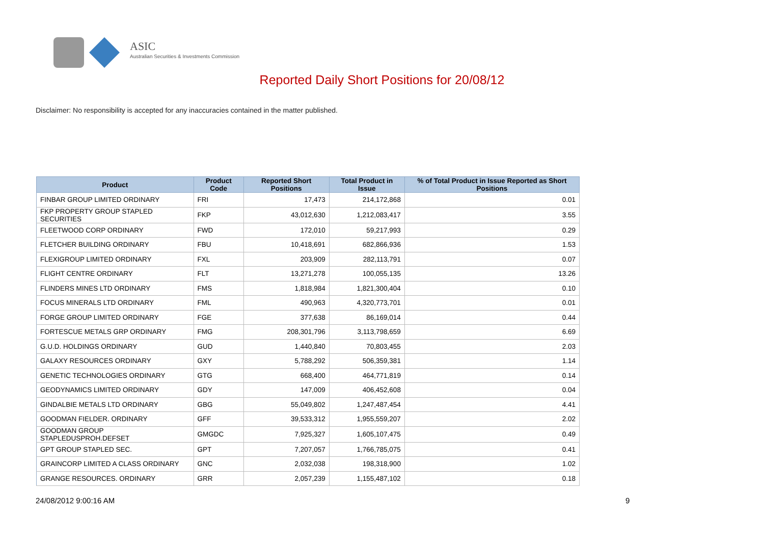ASIC
Australian Securities & Investments Commission
Reported Daily Short Positions for 20/08/12
Disclaimer: No responsibility is accepted for any inaccuracies contained in the matter published.
| Product | Product Code | Reported Short Positions | Total Product in Issue | % of Total Product in Issue Reported as Short Positions |
| --- | --- | --- | --- | --- |
| FINBAR GROUP LIMITED ORDINARY | FRI | 17,473 | 214,172,868 | 0.01 |
| FKP PROPERTY GROUP STAPLED SECURITIES | FKP | 43,012,630 | 1,212,083,417 | 3.55 |
| FLEETWOOD CORP ORDINARY | FWD | 172,010 | 59,217,993 | 0.29 |
| FLETCHER BUILDING ORDINARY | FBU | 10,418,691 | 682,866,936 | 1.53 |
| FLEXIGROUP LIMITED ORDINARY | FXL | 203,909 | 282,113,791 | 0.07 |
| FLIGHT CENTRE ORDINARY | FLT | 13,271,278 | 100,055,135 | 13.26 |
| FLINDERS MINES LTD ORDINARY | FMS | 1,818,984 | 1,821,300,404 | 0.10 |
| FOCUS MINERALS LTD ORDINARY | FML | 490,963 | 4,320,773,701 | 0.01 |
| FORGE GROUP LIMITED ORDINARY | FGE | 377,638 | 86,169,014 | 0.44 |
| FORTESCUE METALS GRP ORDINARY | FMG | 208,301,796 | 3,113,798,659 | 6.69 |
| G.U.D. HOLDINGS ORDINARY | GUD | 1,440,840 | 70,803,455 | 2.03 |
| GALAXY RESOURCES ORDINARY | GXY | 5,788,292 | 506,359,381 | 1.14 |
| GENETIC TECHNOLOGIES ORDINARY | GTG | 668,400 | 464,771,819 | 0.14 |
| GEODYNAMICS LIMITED ORDINARY | GDY | 147,009 | 406,452,608 | 0.04 |
| GINDALBIE METALS LTD ORDINARY | GBG | 55,049,802 | 1,247,487,454 | 4.41 |
| GOODMAN FIELDER. ORDINARY | GFF | 39,533,312 | 1,955,559,207 | 2.02 |
| GOODMAN GROUP STAPLEDUSPROH.DEFSET | GMGDC | 7,925,327 | 1,605,107,475 | 0.49 |
| GPT GROUP STAPLED SEC. | GPT | 7,207,057 | 1,766,785,075 | 0.41 |
| GRAINCORP LIMITED A CLASS ORDINARY | GNC | 2,032,038 | 198,318,900 | 1.02 |
| GRANGE RESOURCES. ORDINARY | GRR | 2,057,239 | 1,155,487,102 | 0.18 |
24/08/2012 9:00:16 AM 9